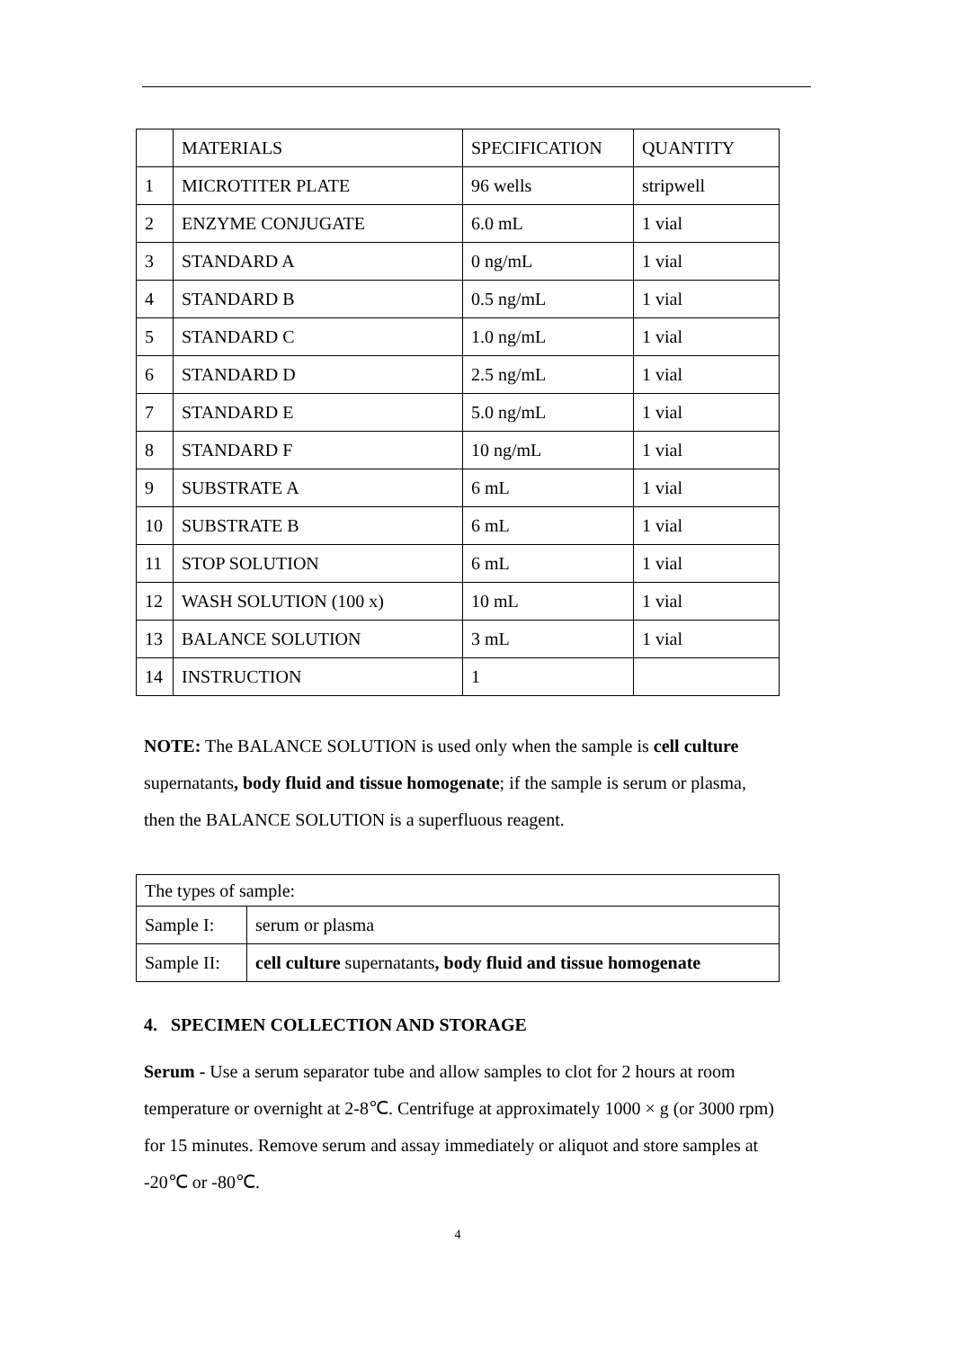| | MATERIALS | SPECIFICATION | QUANTITY |
| --- | --- | --- | --- |
| 1 | MICROTITER PLATE | 96 wells | stripwell |
| 2 | ENZYME CONJUGATE | 6.0 mL | 1 vial |
| 3 | STANDARD A | 0 ng/mL | 1 vial |
| 4 | STANDARD B | 0.5 ng/mL | 1 vial |
| 5 | STANDARD C | 1.0 ng/mL | 1 vial |
| 6 | STANDARD D | 2.5 ng/mL | 1 vial |
| 7 | STANDARD E | 5.0 ng/mL | 1 vial |
| 8 | STANDARD F | 10 ng/mL | 1 vial |
| 9 | SUBSTRATE A | 6 mL | 1 vial |
| 10 | SUBSTRATE B | 6 mL | 1 vial |
| 11 | STOP SOLUTION | 6 mL | 1 vial |
| 12 | WASH SOLUTION (100 x) | 10 mL | 1 vial |
| 13 | BALANCE SOLUTION | 3 mL | 1 vial |
| 14 | INSTRUCTION | 1 | |
NOTE: The BALANCE SOLUTION is used only when the sample is cell culture supernatants, body fluid and tissue homogenate; if the sample is serum or plasma, then the BALANCE SOLUTION is a superfluous reagent.
| The types of sample: | |
| Sample I: | serum or plasma |
| Sample II: | cell culture supernatants , body fluid and tissue homogenate |
4. SPECIMEN COLLECTION AND STORAGE
Serum - Use a serum separator tube and allow samples to clot for 2 hours at room temperature or overnight at 2-8℃. Centrifuge at approximately 1000 × g (or 3000 rpm) for 15 minutes. Remove serum and assay immediately or aliquot and store samples at -20℃ or -80℃.
4